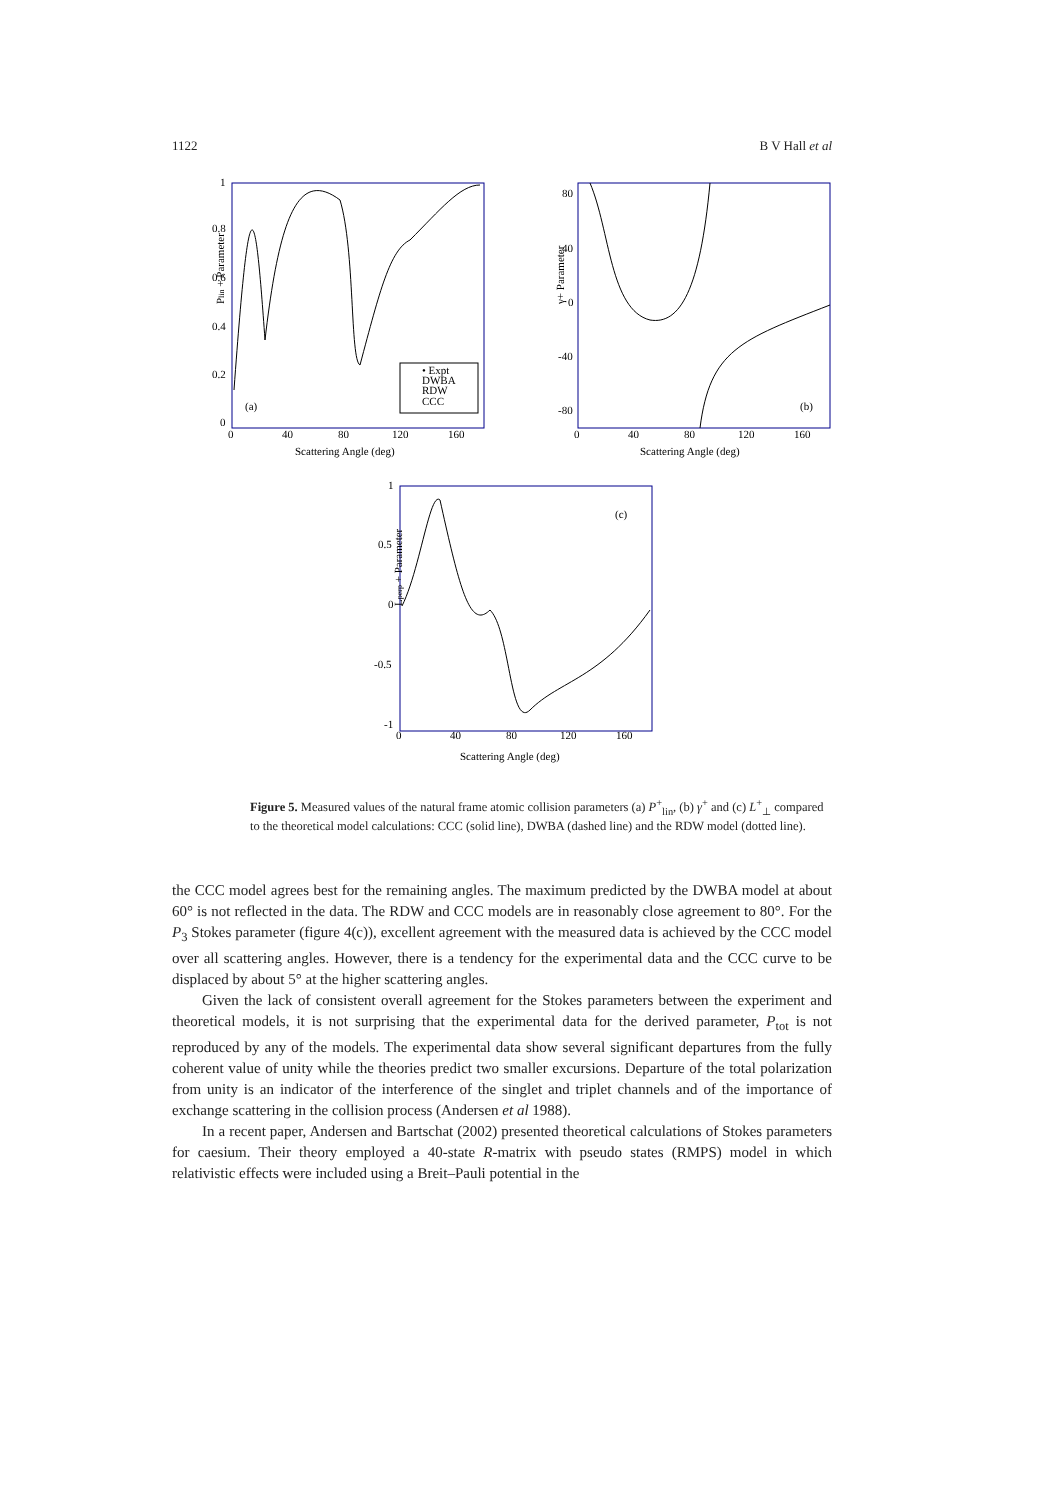1122 B V Hall et al
Plin + Parameter
1
0.8
0.6
0.4
0.2
0
0
40
80
120
160
Scattering Angle (deg)
(a)
• Expt
DWBA
RDW
CCC
γ+ Parameter
80
40
0
-40
-80
0
40
80
120
160
Scattering Angle (deg)
(b)
Lperp + Parameter
1
0.5
0
-0.5
-1
0
40
80
120
160
Scattering Angle (deg)
(c)
Figure 5. Measured values of the natural frame atomic collision parameters (a) P<sup>+</sup><sub>lin</sub>, (b) γ<sup>+</sup> and (c) L<sup>+</sup><sub>⊥</sub> compared to the theoretical model calculations: CCC (solid line), DWBA (dashed line) and the RDW model (dotted line).
the CCC model agrees best for the remaining angles. The maximum predicted by the DWBA model at about 60° is not reflected in the data. The RDW and CCC models are in reasonably close agreement to 80°. For the P<sub>3</sub> Stokes parameter (figure 4(c)), excellent agreement with the measured data is achieved by the CCC model over all scattering angles. However, there is a tendency for the experimental data and the CCC curve to be displaced by about 5° at the higher scattering angles.
Given the lack of consistent overall agreement for the Stokes parameters between the experiment and theoretical models, it is not surprising that the experimental data for the derived parameter, P<sub>tot</sub> is not reproduced by any of the models. The experimental data show several significant departures from the fully coherent value of unity while the theories predict two smaller excursions. Departure of the total polarization from unity is an indicator of the interference of the singlet and triplet channels and of the importance of exchange scattering in the collision process (Andersen et al 1988).
In a recent paper, Andersen and Bartschat (2002) presented theoretical calculations of Stokes parameters for caesium. Their theory employed a 40-state R-matrix with pseudo states (RMPS) model in which relativistic effects were included using a Breit–Pauli potential in the